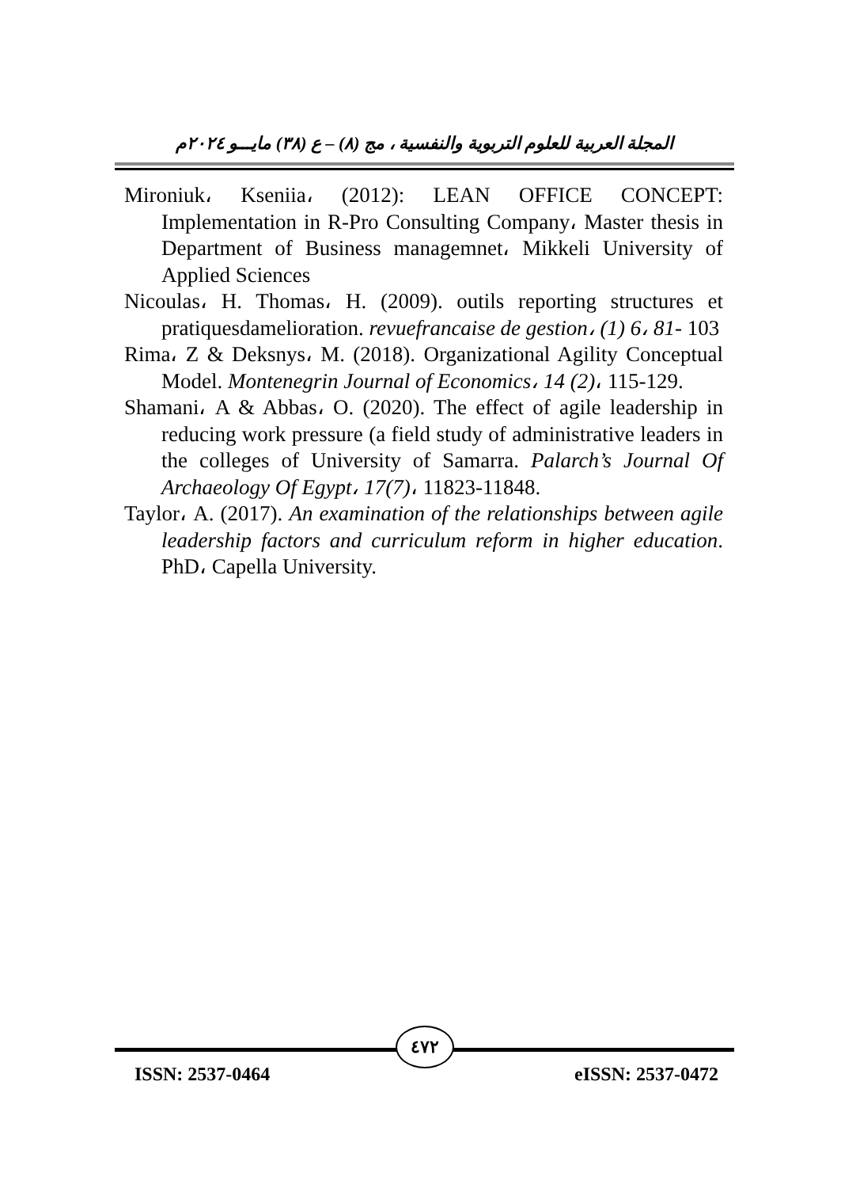المجلة العربية للعلوم التربوية والنفسية ، مج (٨) – ع (٣٨) مايـــو ٢٠٢٤م
Mironiuk، Kseniia، (2012): LEAN OFFICE CONCEPT: Implementation in R-Pro Consulting Company، Master thesis in Department of Business managemnet، Mikkeli University of Applied Sciences
Nicoulas، H. Thomas، H. (2009). outils reporting structures et pratiquesdamelioration. revuefrancaise de gestion، (1) 6، 81- 103
Rima، Z & Deksnys، M. (2018). Organizational Agility Conceptual Model. Montenegrin Journal of Economics، 14 (2)، 115-129.
Shamani، A & Abbas، O. (2020). The effect of agile leadership in reducing work pressure (a field study of administrative leaders in the colleges of University of Samarra. Palarch’s Journal Of Archaeology Of Egypt، 17(7)، 11823-11848.
Taylor، A. (2017). An examination of the relationships between agile leadership factors and curriculum reform in higher education. PhD، Capella University.
٤٧٢
ISSN: 2537-0464 eISSN: 2537-0472